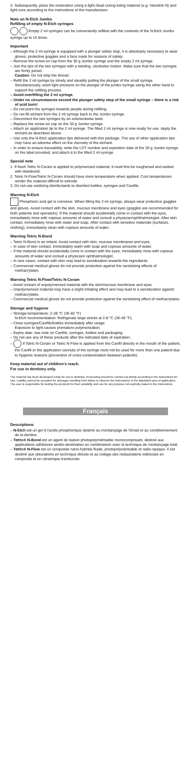3. Subsequently, place the restoration using a light-/dual-curing luting material (e.g. Variolink N) and light-cure according to the instructions of the manufacturer.
Note on N-Etch Jumbo
Refilling of empty N-Etch syringes
Empty 2 ml syringes can be conveniently refilled with the contents of the N-Etch Jumbo syringe up to 15 times.
Important
– Although the 2 ml syringe is equipped with a plunger safety stop, it is absolutely necessary to wear gloves, protective goggles and a face mask for reasons of safety.
– Remove the screw-on cap from the 30 g Jumbo syringe and the empty 2 ml syringe.
– Join the tips of the two syringes with a twisting, clockwise motion. Make sure that the two syringes are firmly joined.
Caution: Do not strip the thread.
– Refill the 2 ml syringe by slowly and steadily pulling the plunger of the small syringe. Simultaneously, exert light pressure on the plunger of the jumbo syringe using the other hand to support the refilling process.
– Avoid overfilling the 2 ml syringe.
– Under no circumstances exceed the plunger safety stop of the small syringe – there is a risk of acid burn!
– Do not point the syringes towards people during refilling.
– Do not fill etchant from the 2 ml syringe back to the Jumbo syringe.
– Disconnect the two syringes by an anticlockwise twist.
– Replace the screw-on cap on the 30 g Jumbo syringe.
– Attach an application tip to the 2 ml syringe. The filled 2 ml syringe is now ready for use. Apply the etchant as described above.
– Use only the N-Etch application tips delivered with this package. The use of other application tips may have an adverse effect on the viscosity of the etchant.
– In order to ensure traceability, write the LOT number and expiration date of the 30 g Jumbo syringe on the label provided; and attach it to the filled 2 ml syringe.
Special note
1. If fresh Tetric N-Ceram is applied to polymerized material, it must first be roughened and wetted with Heliobond.
2. Tetric N-Flow/Tetric N-Ceram should have room temperature when applied. Cool temperatures render the material difficult to extrude.
3. Do not use oxidizing disinfectants to disinfect bottles, syringes and Cavifils.
Warning N-Etch
Phosphoric acid gel is corrosive. When filling the 2 ml syringe, always wear protective goggles and gloves. Avoid contact with the skin, mucous membrane and eyes (goggles are recommended for both patients and operators). If the material should accidentally come in contact with the eyes, immediately rinse with copious amounts of water and consult a physician/ophthalmologist. After skin contact, immediately rinse with water and soap. After contact with sensitive materials (surfaces, clothing), immediately clean with copious amounts of water.
Warning Tetric N-Bond
– Tetric N-Bond is an irritant. Avoid contact with skin, mucous membranes and eyes.
– In case of skin contact, immediately wash with soap and copious amounts of water.
– If the material should accidentally come in contact with the eyes, immediately rinse with copious amounts of water and consult a physician/ ophthalmologist.
– In rare cases, contact with skin may lead to sensitization towards the ingredients.
– Commercial medical gloves do not provide protection against the sensitizing effects of methacrylates.
Warning Tetric N-Flow/Tetric N-Ceram
– Avoid contact of unpolymerized material with the skin/mucous membrane and eyes.
– Unpolymerized material may have a slight irritating effect and may lead to a sensitization against methacrylates.
– Commercial medical gloves do not provide protection against the sensitizing effect of methacrylates.
Storage and hygiene
– Storage temperature: 2-28 °C (36-82 °F)
N-Etch recommendation: Refrigerate large stocks at 2-8 °C (36-46 °F).
– Close syringes/Cavifils/bottles immediately after usage.
Exposure to light causes premature polymerization.
– Expiry date: see note on Cavifils, syringes, bottles and packaging.
– Do not use any of these products after the indicated date of expiration.
– If Tetric N-Ceram or Tetric N-Flow is applied from the Cavifil directly in the mouth of the patient, the Cavifil or the application cannula of the syringe must not be used for more than one patient due to hygienic reasons (prevention of cross-contamination between patients).
Keep material out of children's reach.
For use in dentistry only.
The material has been developed solely for use in dentistry. Processing should be carried out strictly according to the Instructions for Use. Liability cannot be accepted for damages resulting from failure to observe the Instructions or the stipulated area of application. The user is responsible for testing the products for their suitability and use for any purpose not explicitly stated in the Instructions.
Français
Descriptions
– N-Etch est un gel à l'acide phosphorique destiné au mordançage de l'émail et au conditionnement de la dentine.
– Tetric® N-Bond est un agent de liaison photopolymérisable monocomposant, destiné aux applications adhésives amélo-dentinaires en combinaison avec la technique de mordançage total.
– Tetric® N-Flow est un composite nano-hybride fluide, photopolymérisable et radio-opaque. Il est destiné aux obturations en technique directe et au collage des restaurations indirectes en composite et en céramique translucide.